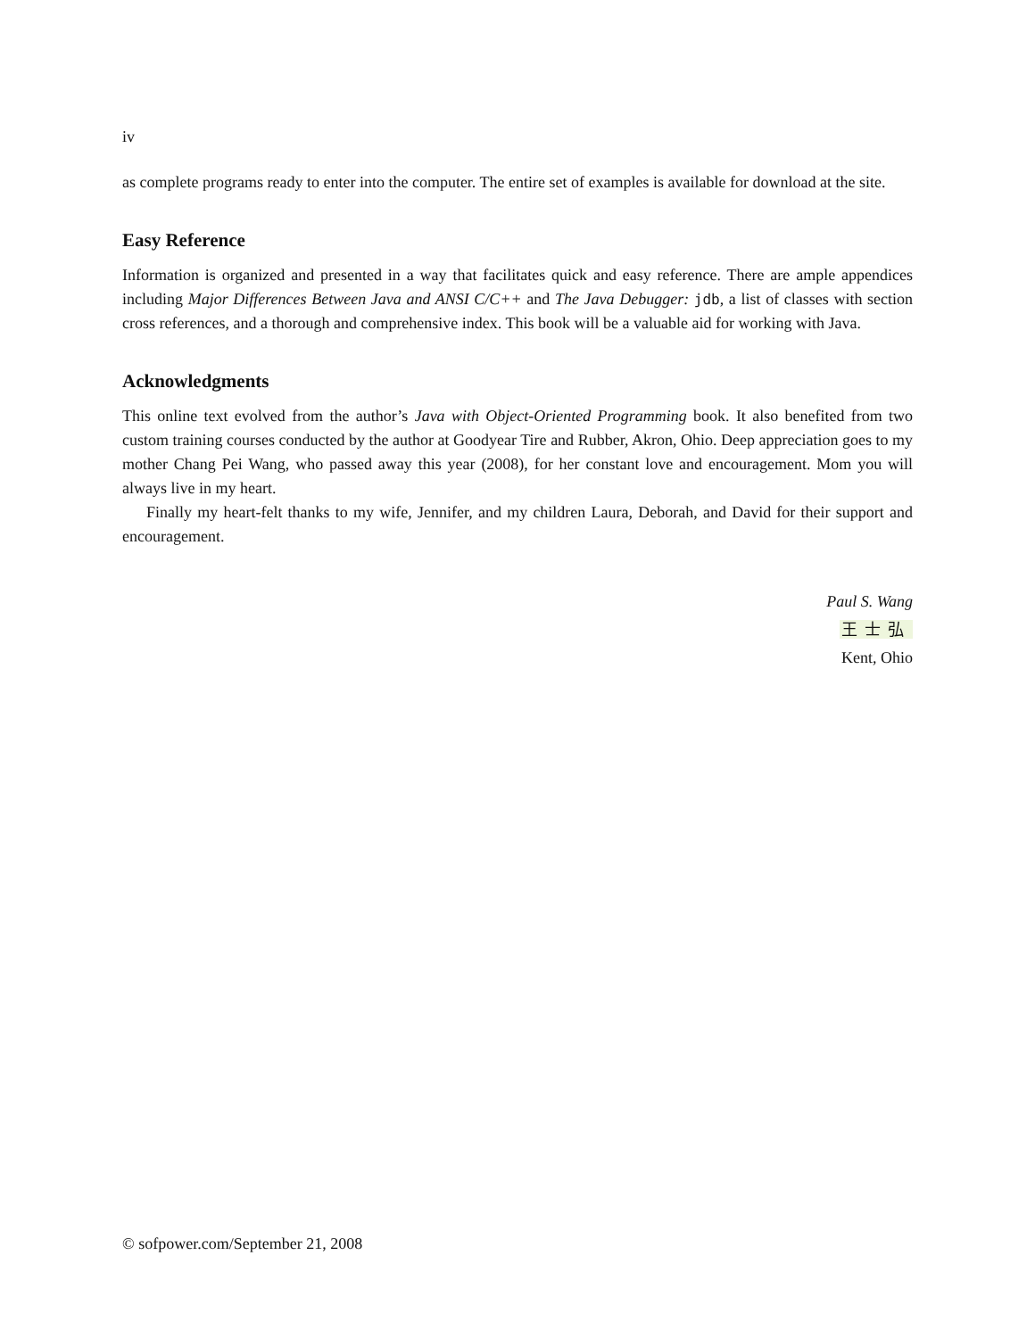iv
as complete programs ready to enter into the computer. The entire set of examples is available for download at the site.
Easy Reference
Information is organized and presented in a way that facilitates quick and easy reference. There are ample appendices including Major Differences Between Java and ANSI C/C++ and The Java Debugger: jdb, a list of classes with section cross references, and a thorough and comprehensive index. This book will be a valuable aid for working with Java.
Acknowledgments
This online text evolved from the author’s Java with Object-Oriented Programming book. It also benefited from two custom training courses conducted by the author at Goodyear Tire and Rubber, Akron, Ohio. Deep appreciation goes to my mother Chang Pei Wang, who passed away this year (2008), for her constant love and encouragement. Mom you will always live in my heart.
Finally my heart-felt thanks to my wife, Jennifer, and my children Laura, Deborah, and David for their support and encouragement.
Paul S. Wang
王士弘
Kent, Ohio
© sofpower.com/September 21, 2008